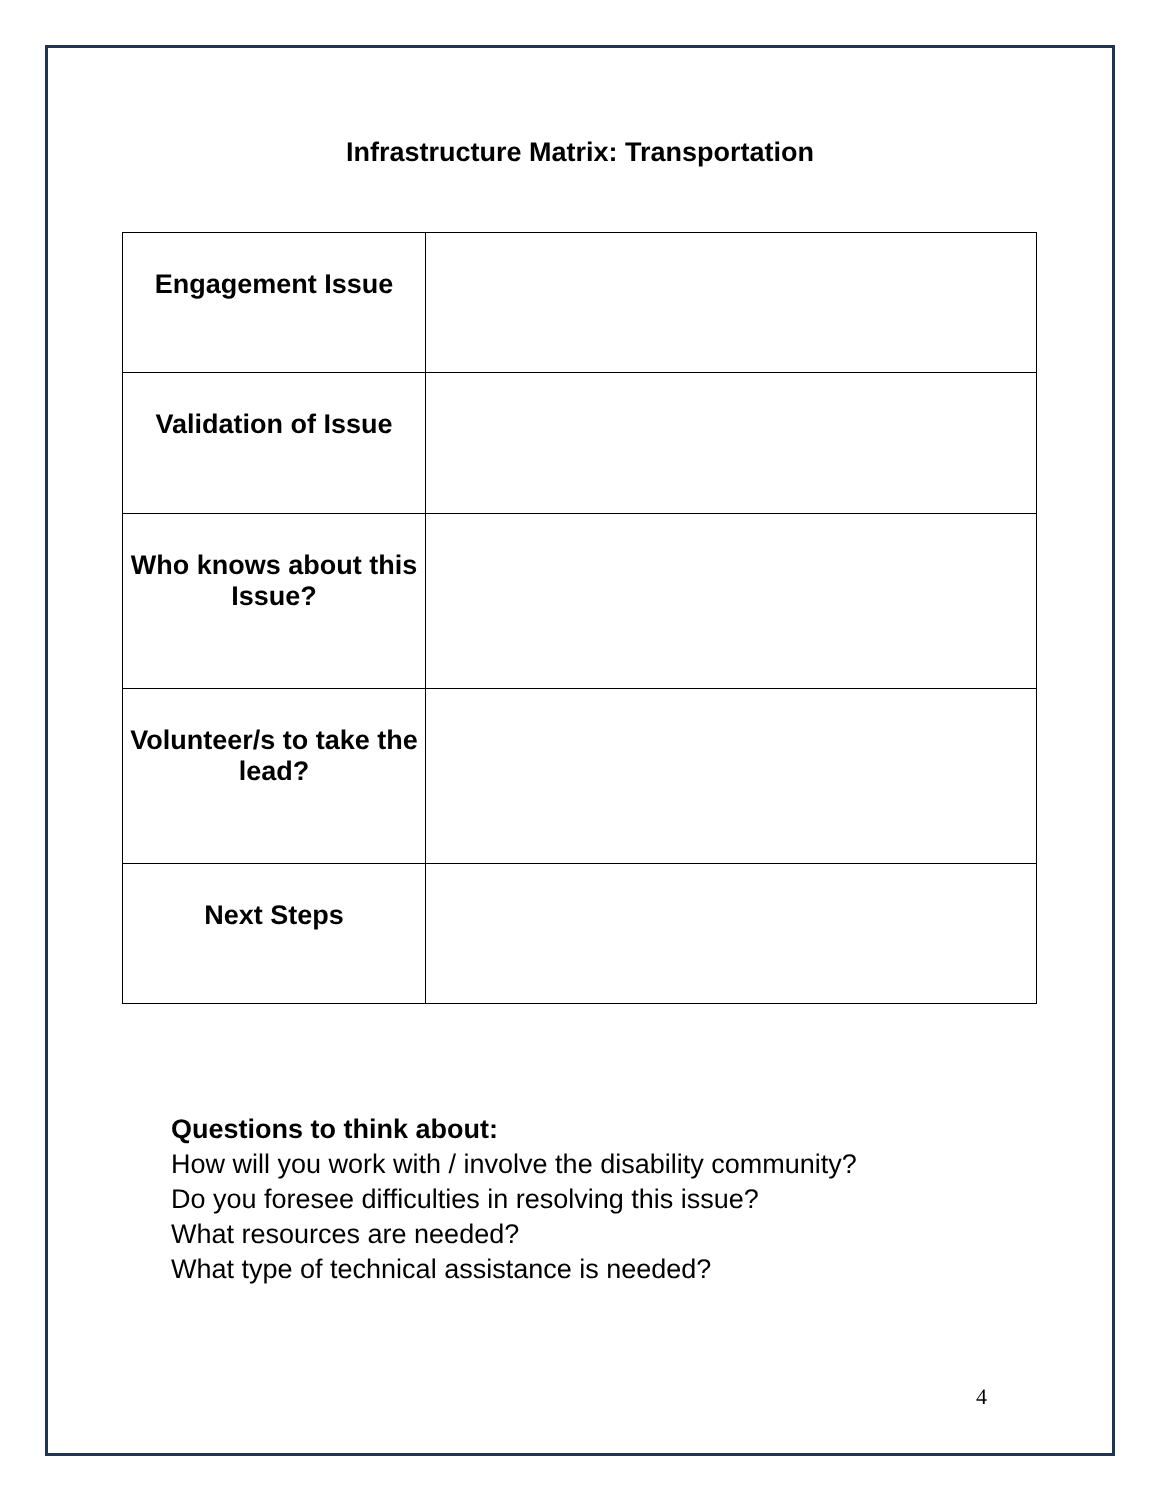Infrastructure Matrix: Transportation
| Engagement Issue | |
| Validation of Issue | |
| Who knows about this Issue? | |
| Volunteer/s to take the lead? | |
| Next Steps | |
Questions to think about:
How will you work with / involve the disability community?
Do you foresee difficulties in resolving this issue?
What resources are needed?
What type of technical assistance is needed?
4